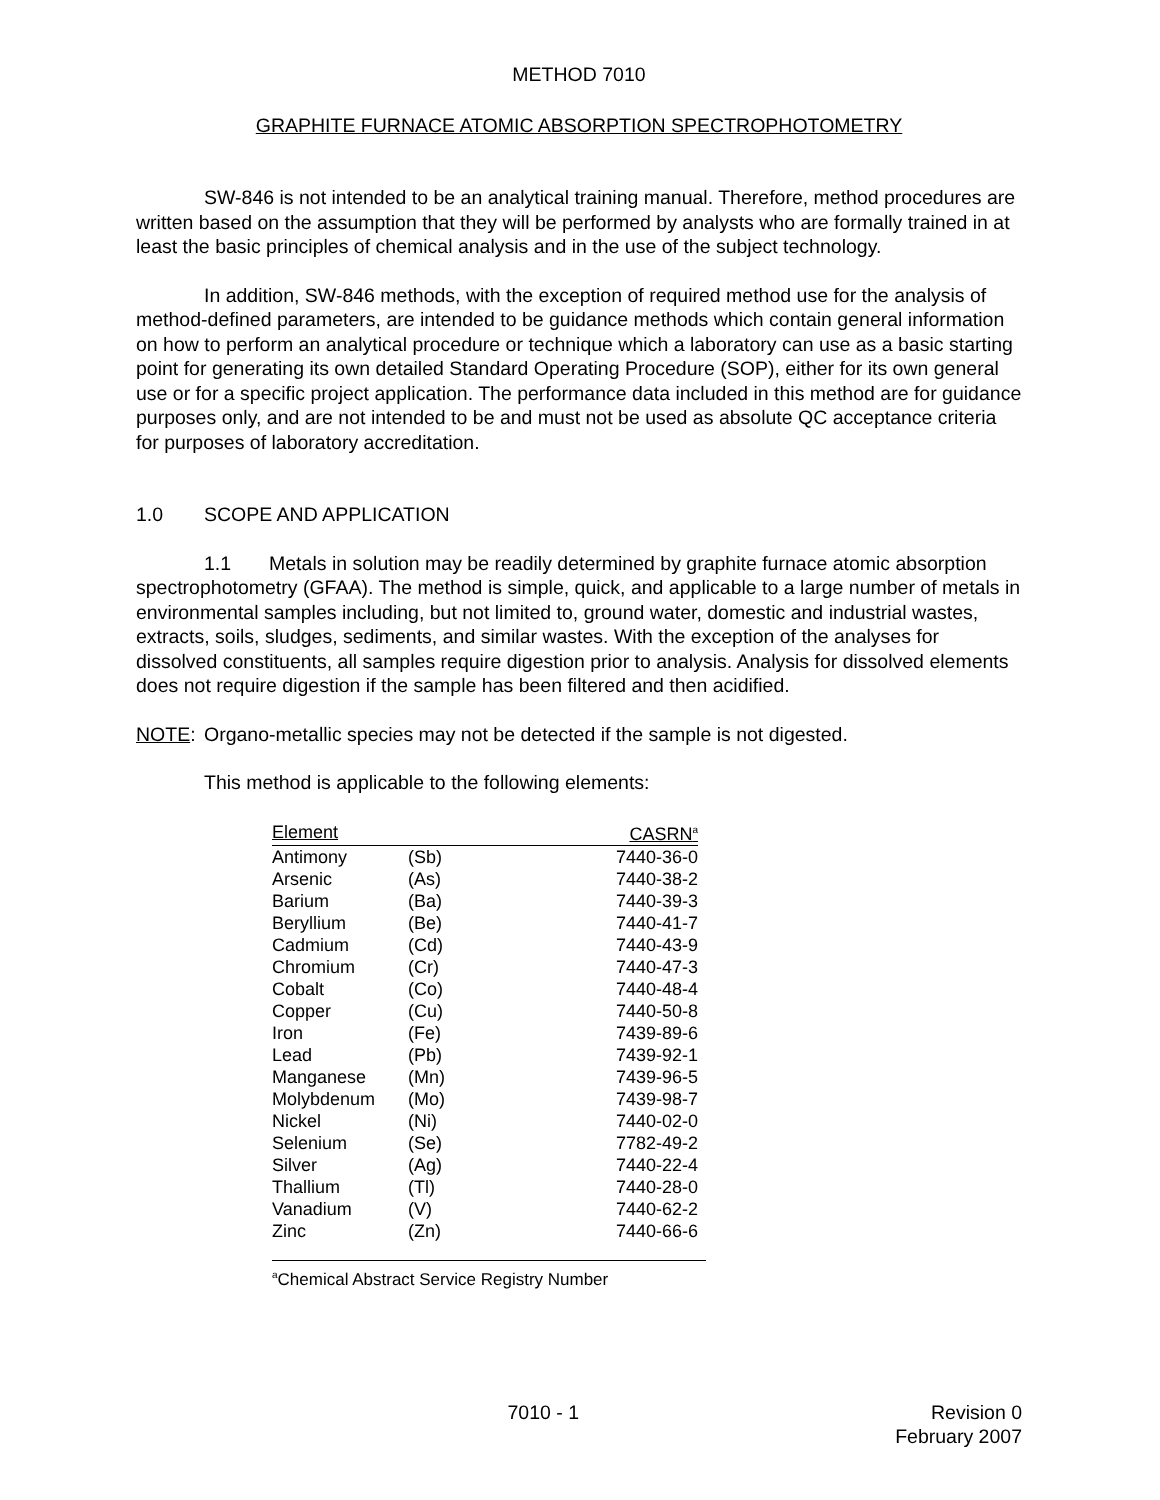METHOD 7010
GRAPHITE FURNACE ATOMIC ABSORPTION SPECTROPHOTOMETRY
SW-846 is not intended to be an analytical training manual. Therefore, method procedures are written based on the assumption that they will be performed by analysts who are formally trained in at least the basic principles of chemical analysis and in the use of the subject technology.
In addition, SW-846 methods, with the exception of required method use for the analysis of method-defined parameters, are intended to be guidance methods which contain general information on how to perform an analytical procedure or technique which a laboratory can use as a basic starting point for generating its own detailed Standard Operating Procedure (SOP), either for its own general use or for a specific project application. The performance data included in this method are for guidance purposes only, and are not intended to be and must not be used as absolute QC acceptance criteria for purposes of laboratory accreditation.
1.0 SCOPE AND APPLICATION
1.1 Metals in solution may be readily determined by graphite furnace atomic absorption spectrophotometry (GFAA). The method is simple, quick, and applicable to a large number of metals in environmental samples including, but not limited to, ground water, domestic and industrial wastes, extracts, soils, sludges, sediments, and similar wastes. With the exception of the analyses for dissolved constituents, all samples require digestion prior to analysis. Analysis for dissolved elements does not require digestion if the sample has been filtered and then acidified.
NOTE: Organo-metallic species may not be detected if the sample is not digested.
This method is applicable to the following elements:
| Element | | CASRN<sup>a</sup> |
| --- | --- | --- |
| Antimony | (Sb) | 7440-36-0 |
| Arsenic | (As) | 7440-38-2 |
| Barium | (Ba) | 7440-39-3 |
| Beryllium | (Be) | 7440-41-7 |
| Cadmium | (Cd) | 7440-43-9 |
| Chromium | (Cr) | 7440-47-3 |
| Cobalt | (Co) | 7440-48-4 |
| Copper | (Cu) | 7440-50-8 |
| Iron | (Fe) | 7439-89-6 |
| Lead | (Pb) | 7439-92-1 |
| Manganese | (Mn) | 7439-96-5 |
| Molybdenum | (Mo) | 7439-98-7 |
| Nickel | (Ni) | 7440-02-0 |
| Selenium | (Se) | 7782-49-2 |
| Silver | (Ag) | 7440-22-4 |
| Thallium | (Tl) | 7440-28-0 |
| Vanadium | (V) | 7440-62-2 |
| Zinc | (Zn) | 7440-66-6 |
<sup>a</sup> Chemical Abstract Service Registry Number
7010 - 1 Revision 0
February 2007